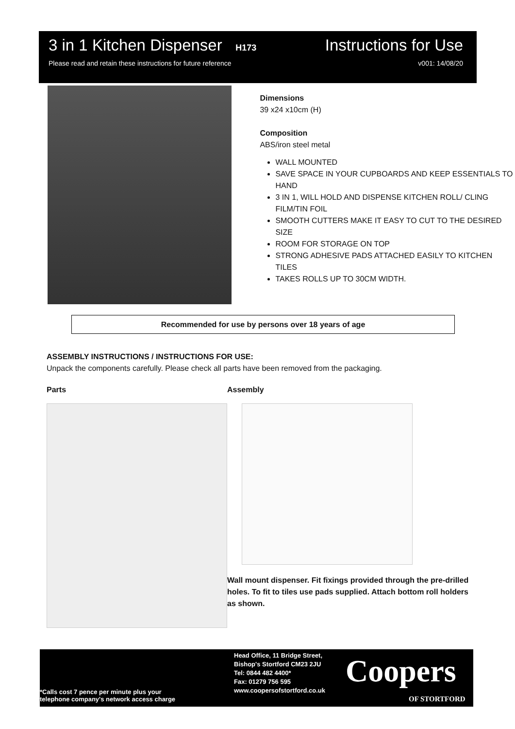3 in 1 Kitchen Dispenser H173 Instructions for Use
Please read and retain these instructions for future reference v001: 14/08/20
Dimensions
39 x24 x10cm (H)
Composition
ABS/iron steel metal
WALL MOUNTED
SAVE SPACE IN YOUR CUPBOARDS AND KEEP ESSENTIALS TO HAND
3 IN 1, WILL HOLD AND DISPENSE KITCHEN ROLL/ CLING FILM/TIN FOIL
SMOOTH CUTTERS MAKE IT EASY TO CUT TO THE DESIRED SIZE
ROOM FOR STORAGE ON TOP
STRONG ADHESIVE PADS ATTACHED EASILY TO KITCHEN TILES
TAKES ROLLS UP TO 30CM WIDTH.
Recommended for use by persons over 18 years of age
ASSEMBLY INSTRUCTIONS / INSTRUCTIONS FOR USE:
Unpack the components carefully. Please check all parts have been removed from the packaging.
Parts Assembly
Wall mount dispenser. Fit fixings provided through the pre-drilled holes. To fit to tiles use pads supplied. Attach bottom roll holders as shown.
Head Office, 11 Bridge Street,
Bishop's Stortford CM23 2JU
Tel: 0844 482 4400*
Fax: 01279 756 595
www.coopersofstortford.co.uk
*Calls cost 7 pence per minute plus your
telephone company's network access charge
Coopers
OF STORTFORD